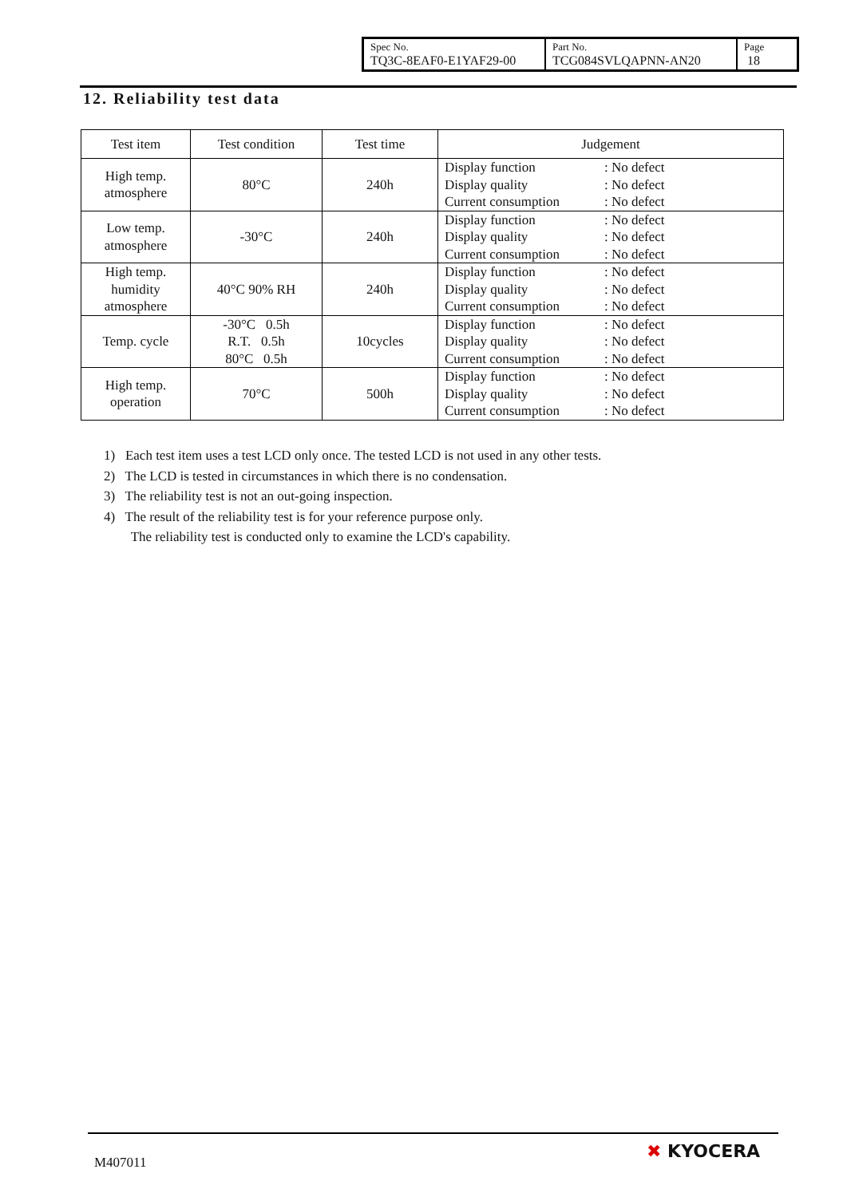| Spec No. TQ3C-8EAF0-E1YAF29-00 | Part No. TCG084SVLQAPNN-AN20 | Page 18 |
12. Reliability test data
| Test item | Test condition | Test time | Judgement |
| --- | --- | --- | --- |
| High temp. atmosphere | 80°C | 240h | Display function : No defect Display quality : No defect Current consumption : No defect |
| Low temp. atmosphere | -30°C | 240h | Display function : No defect Display quality : No defect Current consumption : No defect |
| High temp. humidity atmosphere | 40°C 90% RH | 240h | Display function : No defect Display quality : No defect Current consumption : No defect |
| Temp. cycle | -30°C 0.5h R.T. 0.5h 80°C 0.5h | 10cycles | Display function : No defect Display quality : No defect Current consumption : No defect |
| High temp. operation | 70°C | 500h | Display function : No defect Display quality : No defect Current consumption : No defect |
1) Each test item uses a test LCD only once. The tested LCD is not used in any other tests.
2) The LCD is tested in circumstances in which there is no condensation.
3) The reliability test is not an out-going inspection.
4) The result of the reliability test is for your reference purpose only.
The reliability test is conducted only to examine the LCD's capability.
M407011
✖ KYOCERA